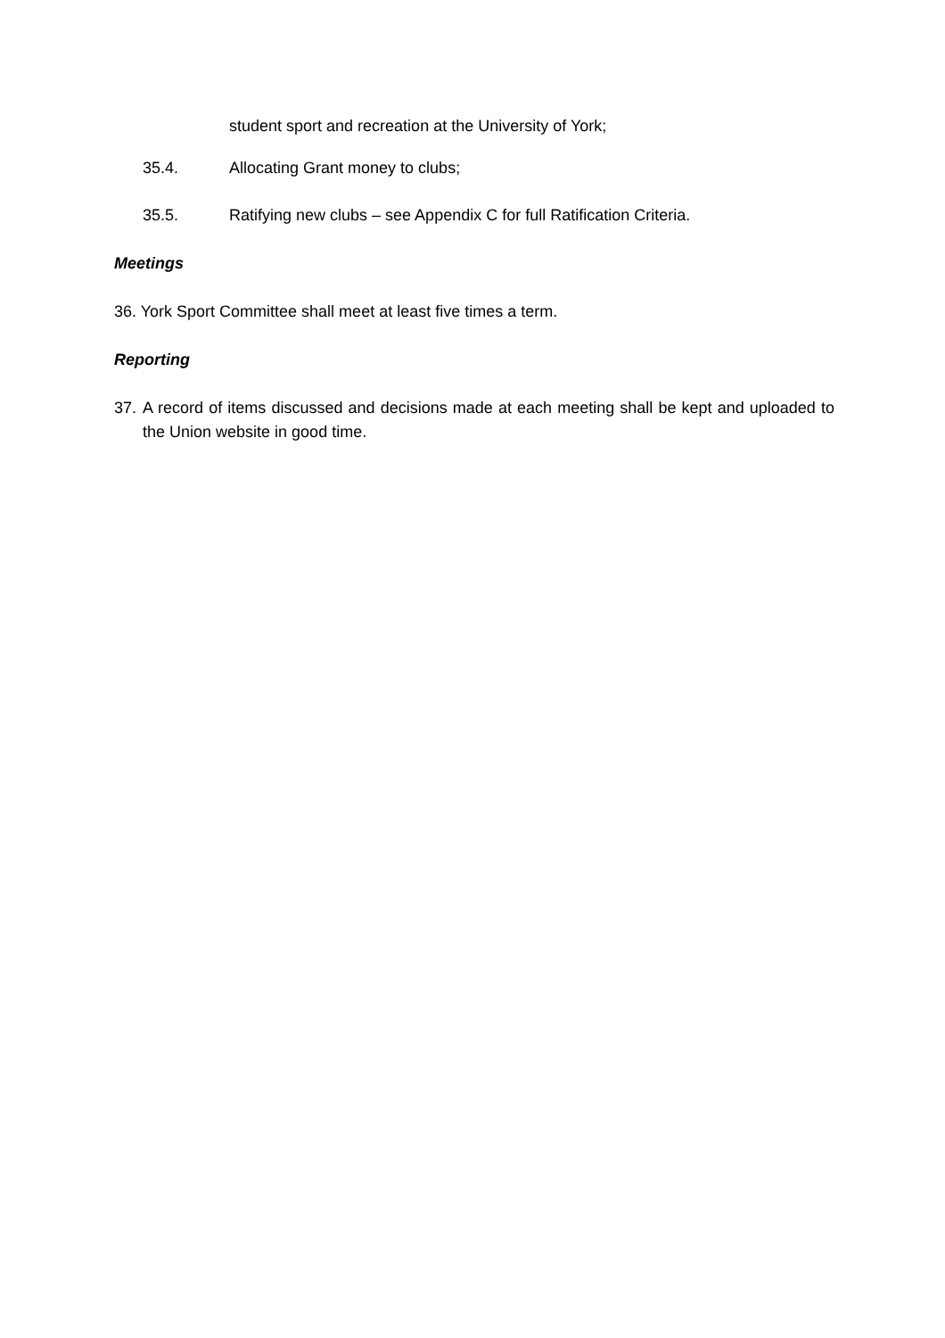student sport and recreation at the University of York;
35.4. Allocating Grant money to clubs;
35.5. Ratifying new clubs – see Appendix C for full Ratification Criteria.
Meetings
36. York Sport Committee shall meet at least five times a term.
Reporting
37. A record of items discussed and decisions made at each meeting shall be kept and uploaded to the Union website in good time.